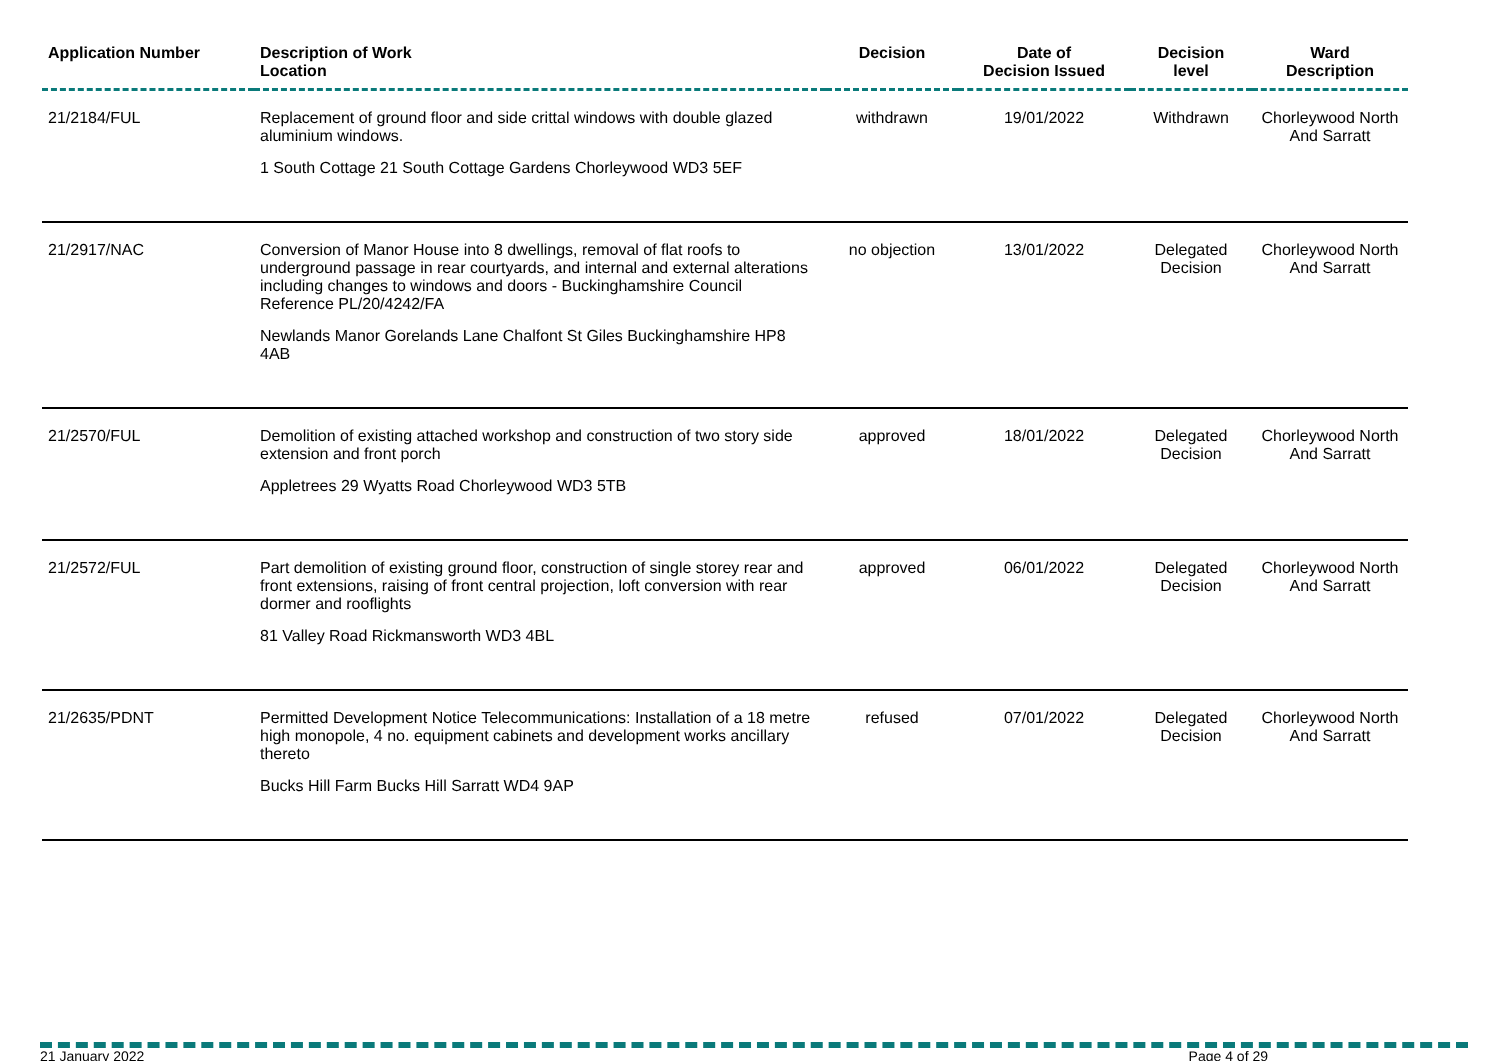| Application Number | Description of Work Location | Decision | Date of Decision Issued | Decision level | Ward Description |
| --- | --- | --- | --- | --- | --- |
| 21/2184/FUL | Replacement of ground floor and side crittal windows with double glazed aluminium windows. 1 South Cottage 21 South Cottage Gardens Chorleywood WD3 5EF | withdrawn | 19/01/2022 | Withdrawn | Chorleywood North And Sarratt |
| 21/2917/NAC | Conversion of Manor House into 8 dwellings, removal of flat roofs to underground passage in rear courtyards, and internal and external alterations including changes to windows and doors - Buckinghamshire Council Reference PL/20/4242/FA Newlands Manor Gorelands Lane Chalfont St Giles Buckinghamshire HP8 4AB | no objection | 13/01/2022 | Delegated Decision | Chorleywood North And Sarratt |
| 21/2570/FUL | Demolition of existing attached workshop and construction of two story side extension and front porch Appletrees 29 Wyatts Road Chorleywood WD3 5TB | approved | 18/01/2022 | Delegated Decision | Chorleywood North And Sarratt |
| 21/2572/FUL | Part demolition of existing ground floor, construction of single storey rear and front extensions, raising of front central projection, loft conversion with rear dormer and rooflights 81 Valley Road Rickmansworth WD3 4BL | approved | 06/01/2022 | Delegated Decision | Chorleywood North And Sarratt |
| 21/2635/PDNT | Permitted Development Notice Telecommunications: Installation of a 18 metre high monopole, 4 no. equipment cabinets and development works ancillary thereto Bucks Hill Farm Bucks Hill Sarratt WD4 9AP | refused | 07/01/2022 | Delegated Decision | Chorleywood North And Sarratt |
21 January 2022 Page 4 of 29